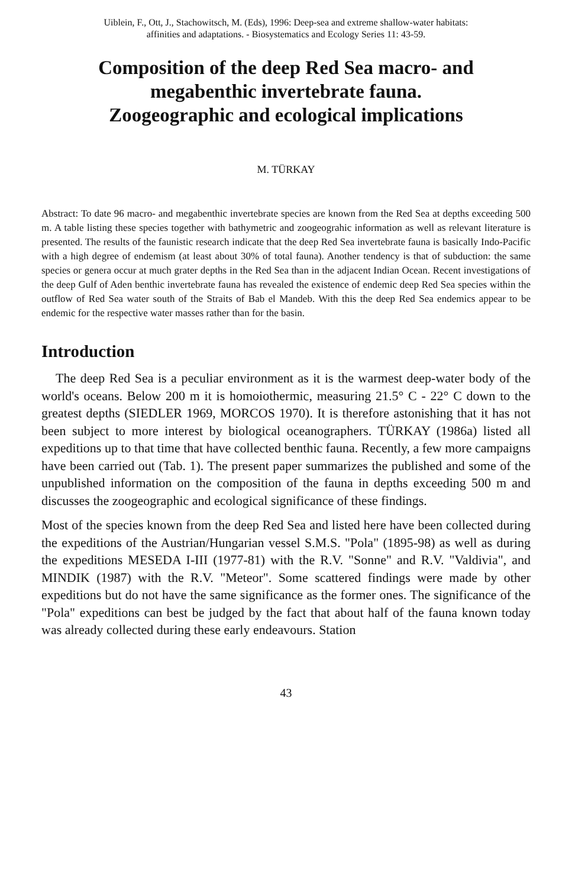Uiblein, F., Ott, J., Stachowitsch, M. (Eds), 1996: Deep-sea and extreme shallow-water habitats:
affinities and adaptations. - Biosystematics and Ecology Series 11: 43-59.
Composition of the deep Red Sea macro- and
megabenthic invertebrate fauna.
Zoogeographic and ecological implications
M. TÜRKAY
Abstract: To date 96 macro- and megabenthic invertebrate species are known from the Red Sea at depths exceeding 500 m. A table listing these species together with bathymetric and zoogeograhic information as well as relevant literature is presented. The results of the faunistic research indicate that the deep Red Sea invertebrate fauna is basically Indo-Pacific with a high degree of endemism (at least about 30% of total fauna). Another tendency is that of subduction: the same species or genera occur at much grater depths in the Red Sea than in the adjacent Indian Ocean. Recent investigations of the deep Gulf of Aden benthic invertebrate fauna has revealed the existence of endemic deep Red Sea species within the outflow of Red Sea water south of the Straits of Bab el Mandeb. With this the deep Red Sea endemics appear to be endemic for the respective water masses rather than for the basin.
Introduction
The deep Red Sea is a peculiar environment as it is the warmest deep-water body of the world's oceans. Below 200 m it is homoiothermic, measuring 21.5° C - 22° C down to the greatest depths (SIEDLER 1969, MORCOS 1970). It is therefore astonishing that it has not been subject to more interest by biological oceanographers. TÜRKAY (1986a) listed all expeditions up to that time that have collected benthic fauna. Recently, a few more campaigns have been carried out (Tab. 1). The present paper summarizes the published and some of the unpublished information on the composition of the fauna in depths exceeding 500 m and discusses the zoogeographic and ecological significance of these findings.
Most of the species known from the deep Red Sea and listed here have been collected during the expeditions of the Austrian/Hungarian vessel S.M.S. "Pola" (1895-98) as well as during the expeditions MESEDA I-III (1977-81) with the R.V. "Sonne" and R.V. "Valdivia", and MINDIK (1987) with the R.V. "Meteor". Some scattered findings were made by other expeditions but do not have the same significance as the former ones. The significance of the "Pola" expeditions can best be judged by the fact that about half of the fauna known today was already collected during these early endeavours. Station
43